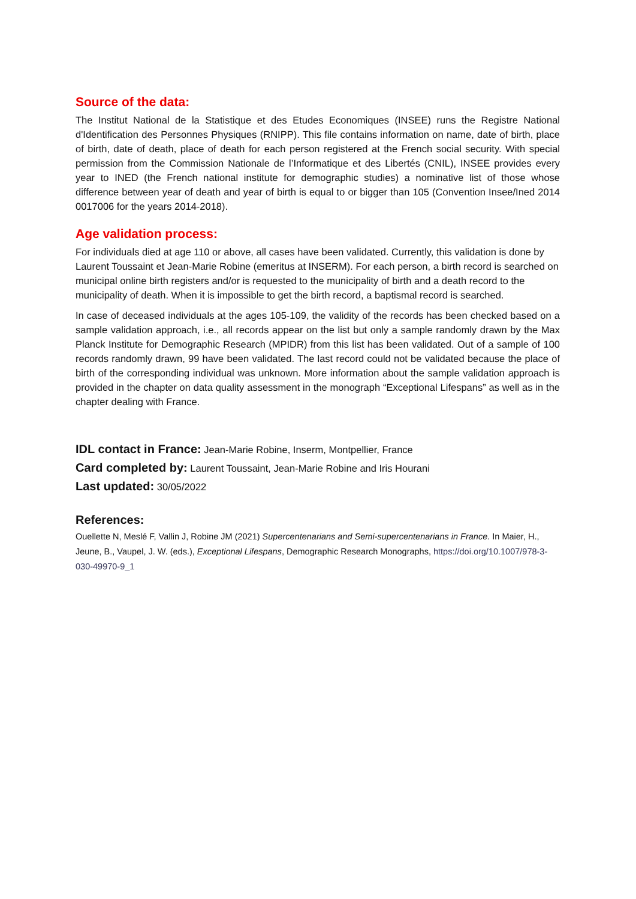Source of the data:
The Institut National de la Statistique et des Etudes Economiques (INSEE) runs the Registre National d'Identification des Personnes Physiques (RNIPP). This file contains information on name, date of birth, place of birth, date of death, place of death for each person registered at the French social security. With special permission from the Commission Nationale de l’Informatique et des Libertés (CNIL), INSEE provides every year to INED (the French national institute for demographic studies) a nominative list of those whose difference between year of death and year of birth is equal to or bigger than 105 (Convention Insee/Ined 2014 0017006 for the years 2014-2018).
Age validation process:
For individuals died at age 110 or above, all cases have been validated. Currently, this validation is done by Laurent Toussaint et Jean-Marie Robine (emeritus at INSERM). For each person, a birth record is searched on municipal online birth registers and/or is requested to the municipality of birth and a death record to the municipality of death. When it is impossible to get the birth record, a baptismal record is searched.
In case of deceased individuals at the ages 105-109, the validity of the records has been checked based on a sample validation approach, i.e., all records appear on the list but only a sample randomly drawn by the Max Planck Institute for Demographic Research (MPIDR) from this list has been validated. Out of a sample of 100 records randomly drawn, 99 have been validated. The last record could not be validated because the place of birth of the corresponding individual was unknown. More information about the sample validation approach is provided in the chapter on data quality assessment in the monograph “Exceptional Lifespans” as well as in the chapter dealing with France.
IDL contact in France: Jean-Marie Robine, Inserm, Montpellier, France
Card completed by: Laurent Toussaint, Jean-Marie Robine and Iris Hourani
Last updated: 30/05/2022
References:
Ouellette N, Meslé F, Vallin J, Robine JM (2021) Supercentenarians and Semi-supercentenarians in France. In Maier, H., Jeune, B., Vaupel, J. W. (eds.), Exceptional Lifespans, Demographic Research Monographs, https://doi.org/10.1007/978-3-030-49970-9_1